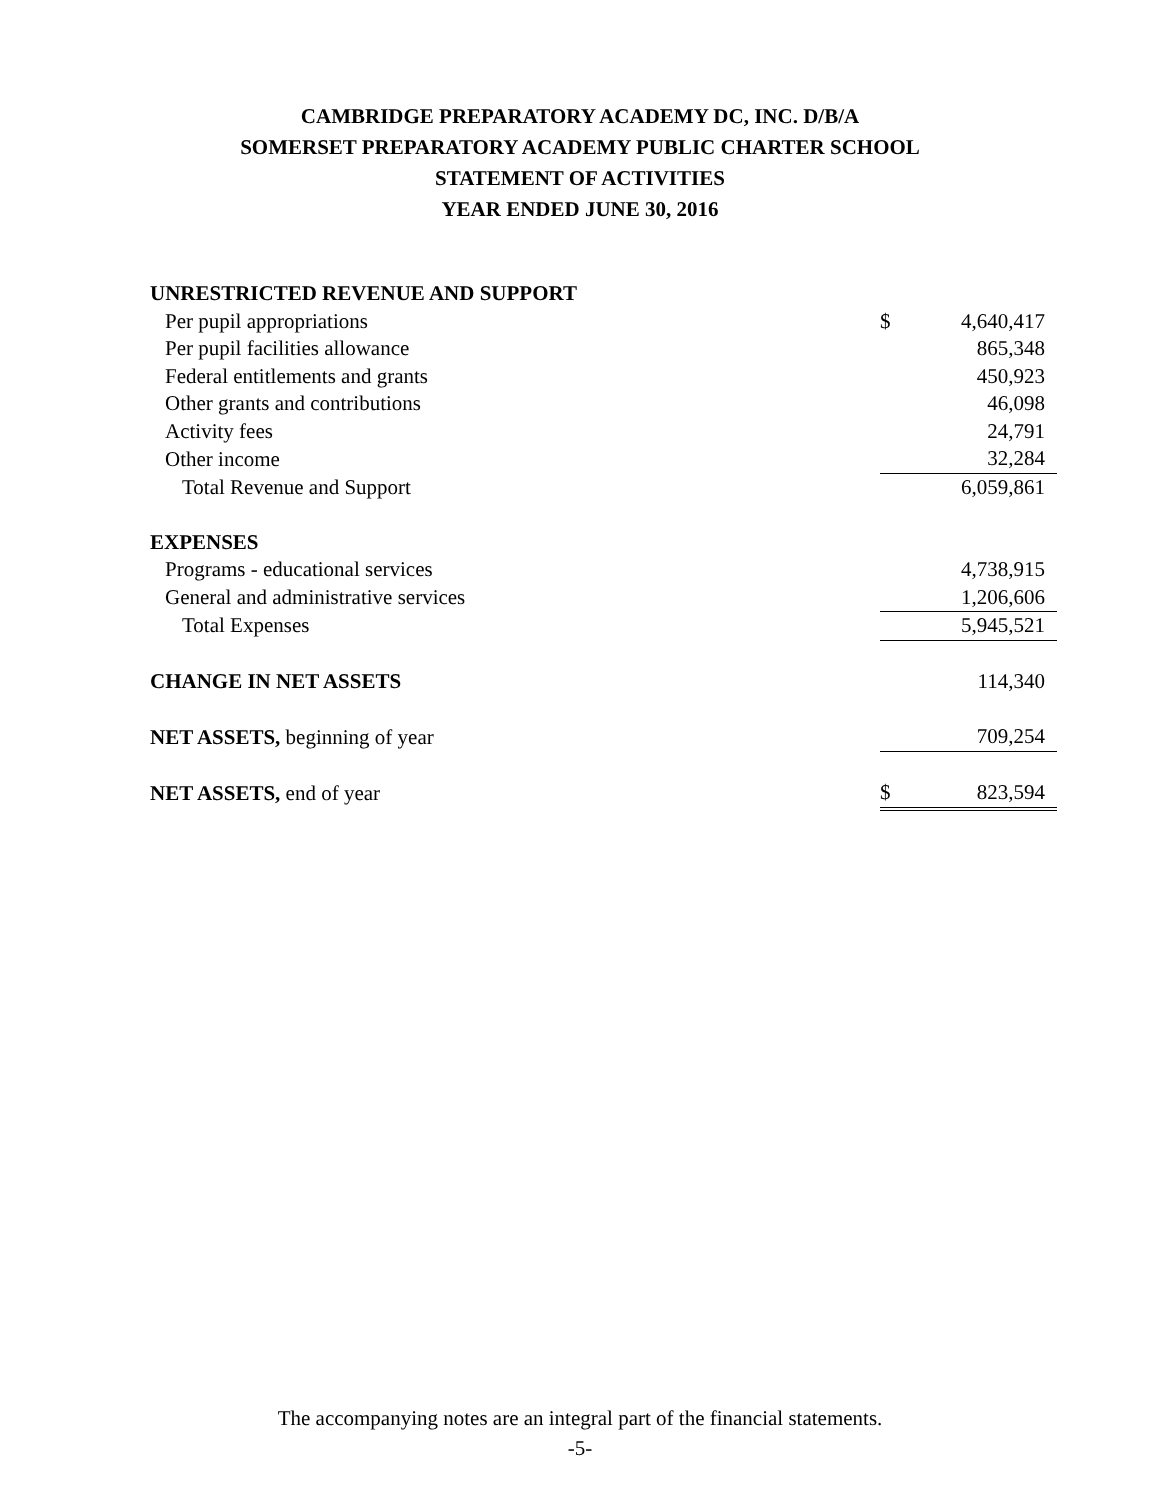CAMBRIDGE PREPARATORY ACADEMY DC, INC. D/B/A
SOMERSET PREPARATORY ACADEMY PUBLIC CHARTER SCHOOL
STATEMENT OF ACTIVITIES
YEAR ENDED JUNE 30, 2016
| UNRESTRICTED REVENUE AND SUPPORT | | |
| Per pupil appropriations | $ | 4,640,417 |
| Per pupil facilities allowance | | 865,348 |
| Federal entitlements and grants | | 450,923 |
| Other grants and contributions | | 46,098 |
| Activity fees | | 24,791 |
| Other income | | 32,284 |
| Total Revenue and Support | | 6,059,861 |
| EXPENSES | | |
| Programs - educational services | | 4,738,915 |
| General and administrative services | | 1,206,606 |
| Total Expenses | | 5,945,521 |
| CHANGE IN NET ASSETS | | 114,340 |
| NET ASSETS, beginning of year | | 709,254 |
| NET ASSETS, end of year | $ | 823,594 |
The accompanying notes are an integral part of the financial statements.
-5-